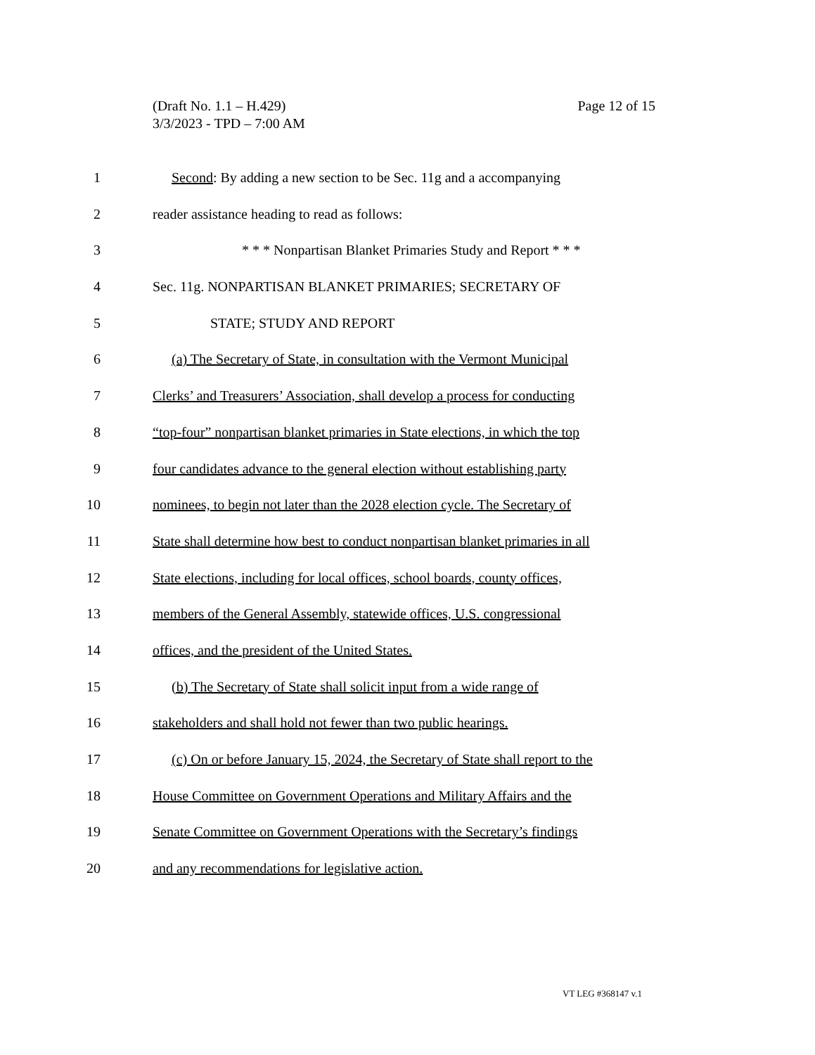Page 12 of 15 (Draft No. 1.1 – H.429)
3/3/2023 - TPD – 7:00 AM
1 Second: By adding a new section to be Sec. 11g and a accompanying
2 reader assistance heading to read as follows:
3 * * * Nonpartisan Blanket Primaries Study and Report * * *
4 Sec. 11g. NONPARTISAN BLANKET PRIMARIES; SECRETARY OF
5 STATE; STUDY AND REPORT
6 (a) The Secretary of State, in consultation with the Vermont Municipal
7 Clerks’ and Treasurers’ Association, shall develop a process for conducting
8 “top-four” nonpartisan blanket primaries in State elections, in which the top
9 four candidates advance to the general election without establishing party
10 nominees, to begin not later than the 2028 election cycle. The Secretary of
11 State shall determine how best to conduct nonpartisan blanket primaries in all
12 State elections, including for local offices, school boards, county offices,
13 members of the General Assembly, statewide offices, U.S. congressional
14 offices, and the president of the United States.
15 (b) The Secretary of State shall solicit input from a wide range of
16 stakeholders and shall hold not fewer than two public hearings.
17 (c) On or before January 15, 2024, the Secretary of State shall report to the
18 House Committee on Government Operations and Military Affairs and the
19 Senate Committee on Government Operations with the Secretary’s findings
20 and any recommendations for legislative action.
VT LEG #368147 v.1